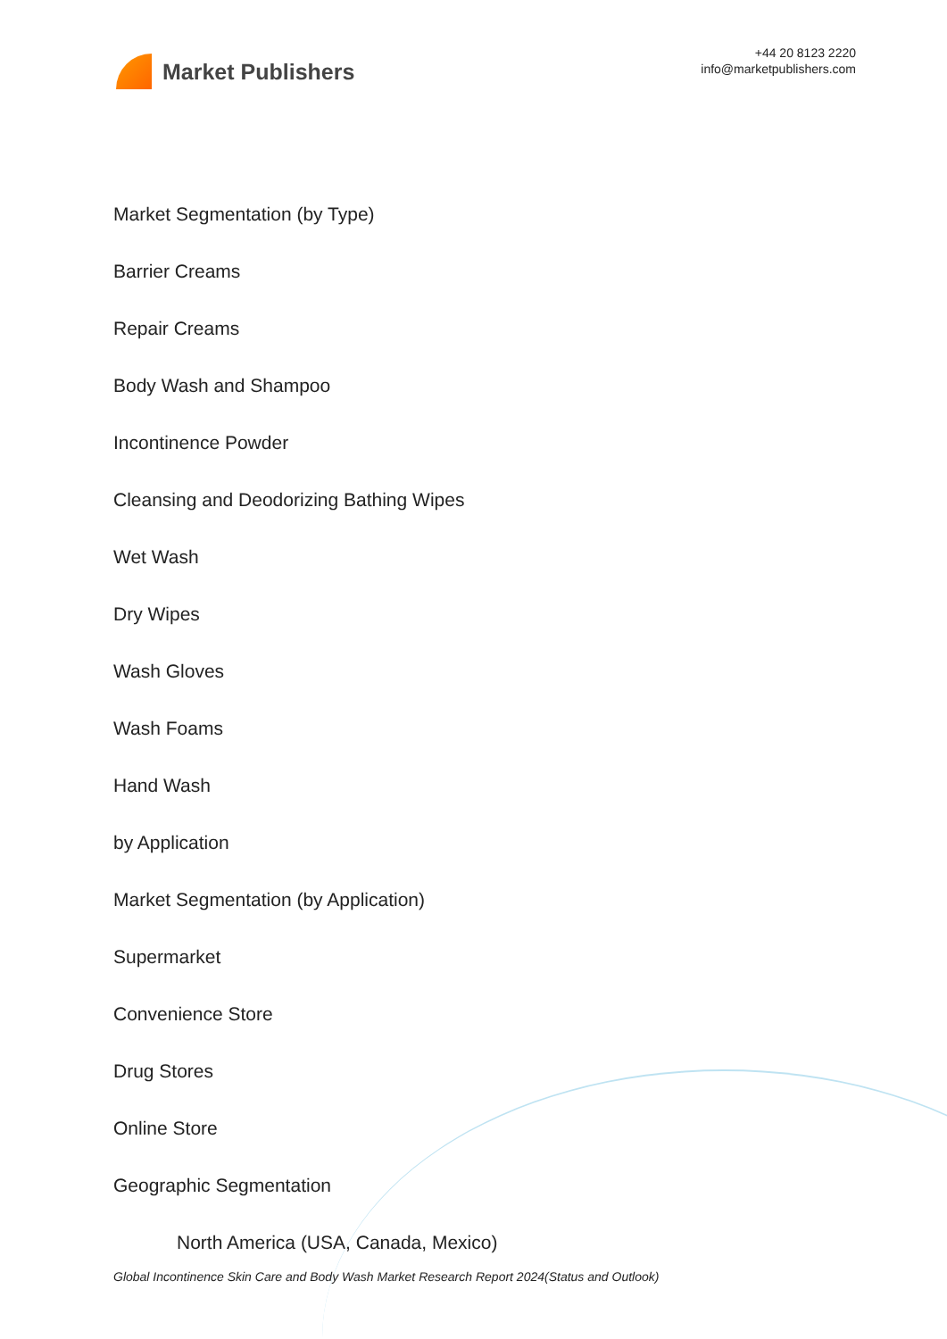Market Publishers
+44 20 8123 2220
info@marketpublishers.com
Market Segmentation (by Type)
Barrier Creams
Repair Creams
Body Wash and Shampoo
Incontinence Powder
Cleansing and Deodorizing Bathing Wipes
Wet Wash
Dry Wipes
Wash Gloves
Wash Foams
Hand Wash
by Application
Market Segmentation (by Application)
Supermarket
Convenience Store
Drug Stores
Online Store
Geographic Segmentation
North America (USA, Canada, Mexico)
Global Incontinence Skin Care and Body Wash Market Research Report 2024(Status and Outlook)